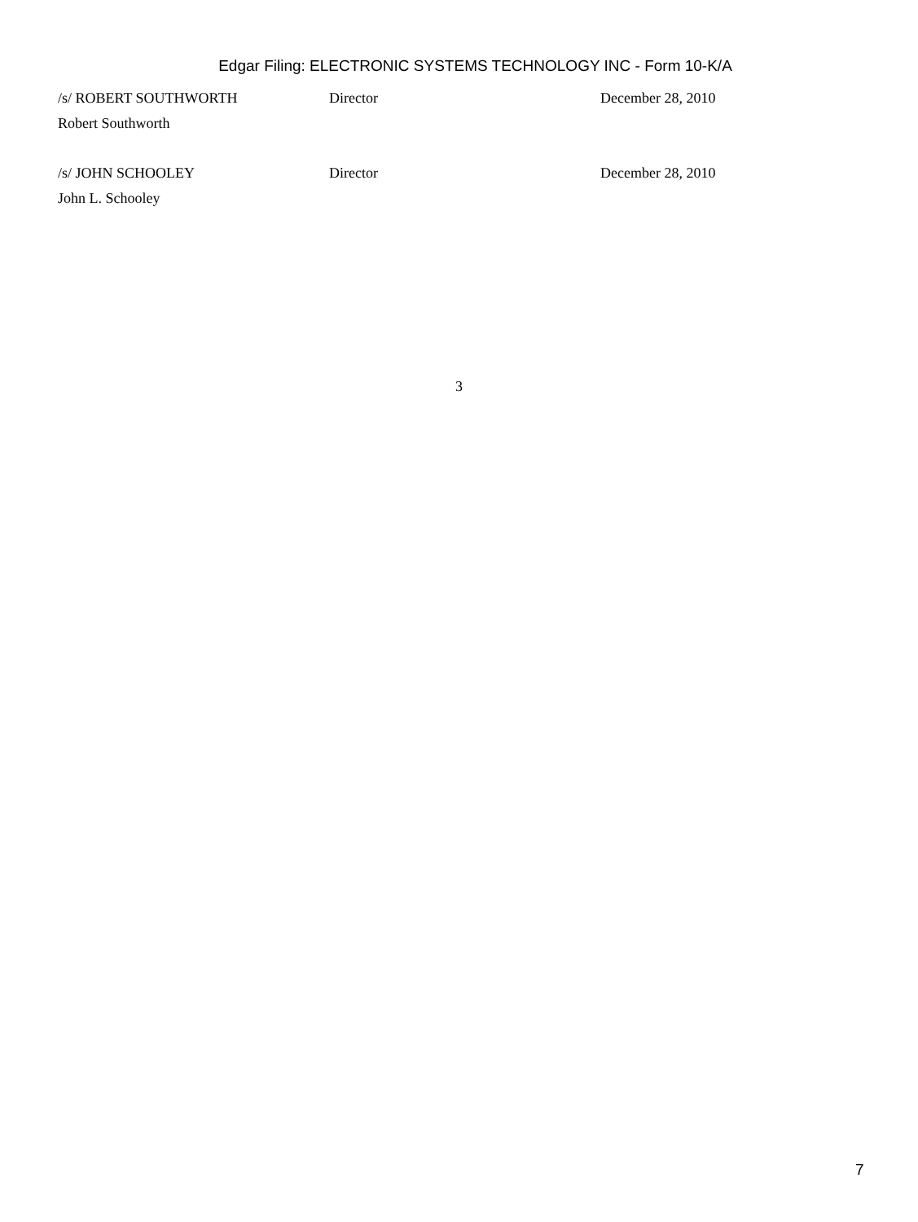Edgar Filing: ELECTRONIC SYSTEMS TECHNOLOGY INC - Form 10-K/A
| /s/ ROBERT SOUTHWORTH | Director | December 28, 2010 |
| Robert Southworth | | |
| /s/ JOHN SCHOOLEY | Director | December 28, 2010 |
| John L. Schooley | | |
3
7